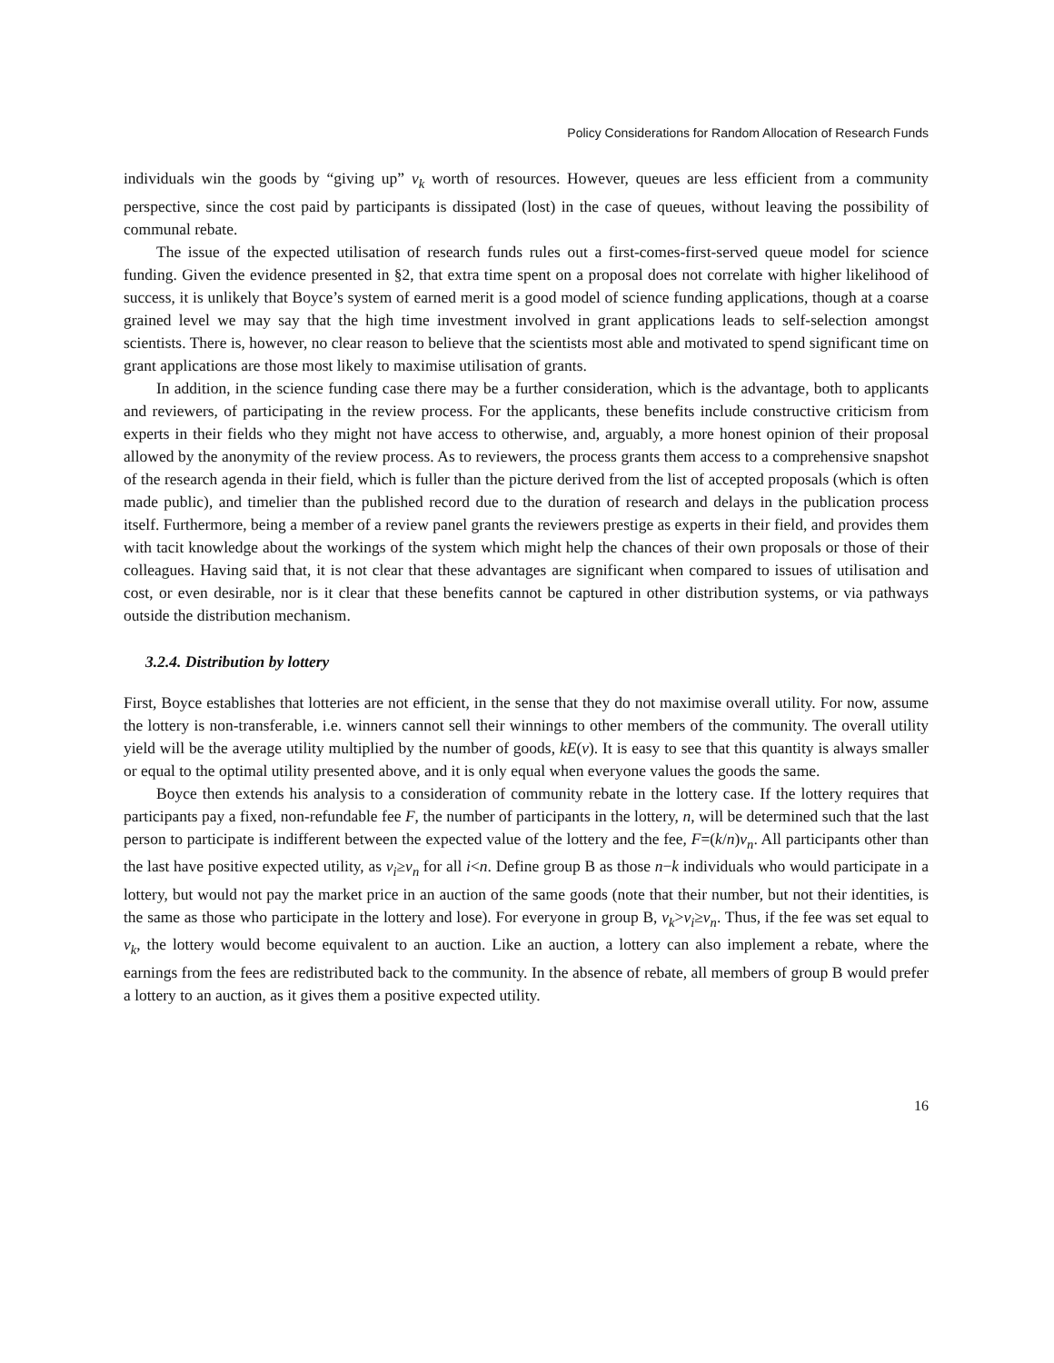Policy Considerations for Random Allocation of Research Funds
individuals win the goods by “giving up” v<sub>k</sub> worth of resources. However, queues are less efficient from a community perspective, since the cost paid by participants is dissipated (lost) in the case of queues, without leaving the possibility of communal rebate.
The issue of the expected utilisation of research funds rules out a first-comes-first-served queue model for science funding. Given the evidence presented in §2, that extra time spent on a proposal does not correlate with higher likelihood of success, it is unlikely that Boyce’s system of earned merit is a good model of science funding applications, though at a coarse grained level we may say that the high time investment involved in grant applications leads to self-selection amongst scientists. There is, however, no clear reason to believe that the scientists most able and motivated to spend significant time on grant applications are those most likely to maximise utilisation of grants.
In addition, in the science funding case there may be a further consideration, which is the advantage, both to applicants and reviewers, of participating in the review process. For the applicants, these benefits include constructive criticism from experts in their fields who they might not have access to otherwise, and, arguably, a more honest opinion of their proposal allowed by the anonymity of the review process. As to reviewers, the process grants them access to a comprehensive snapshot of the research agenda in their field, which is fuller than the picture derived from the list of accepted proposals (which is often made public), and timelier than the published record due to the duration of research and delays in the publication process itself. Furthermore, being a member of a review panel grants the reviewers prestige as experts in their field, and provides them with tacit knowledge about the workings of the system which might help the chances of their own proposals or those of their colleagues. Having said that, it is not clear that these advantages are significant when compared to issues of utilisation and cost, or even desirable, nor is it clear that these benefits cannot be captured in other distribution systems, or via pathways outside the distribution mechanism.
3.2.4. Distribution by lottery
First, Boyce establishes that lotteries are not efficient, in the sense that they do not maximise overall utility. For now, assume the lottery is non-transferable, i.e. winners cannot sell their winnings to other members of the community. The overall utility yield will be the average utility multiplied by the number of goods, kE(v). It is easy to see that this quantity is always smaller or equal to the optimal utility presented above, and it is only equal when everyone values the goods the same.
Boyce then extends his analysis to a consideration of community rebate in the lottery case. If the lottery requires that participants pay a fixed, non-refundable fee F, the number of participants in the lottery, n, will be determined such that the last person to participate is indifferent between the expected value of the lottery and the fee, F=(k/n)v<sub>n</sub>. All participants other than the last have positive expected utility, as v<sub>i</sub>≥v<sub>n</sub> for all i<n. Define group B as those n−k individuals who would participate in a lottery, but would not pay the market price in an auction of the same goods (note that their number, but not their identities, is the same as those who participate in the lottery and lose). For everyone in group B, v<sub>k</sub>>v<sub>i</sub>≥v<sub>n</sub>. Thus, if the fee was set equal to v<sub>k</sub>, the lottery would become equivalent to an auction. Like an auction, a lottery can also implement a rebate, where the earnings from the fees are redistributed back to the community. In the absence of rebate, all members of group B would prefer a lottery to an auction, as it gives them a positive expected utility.
16